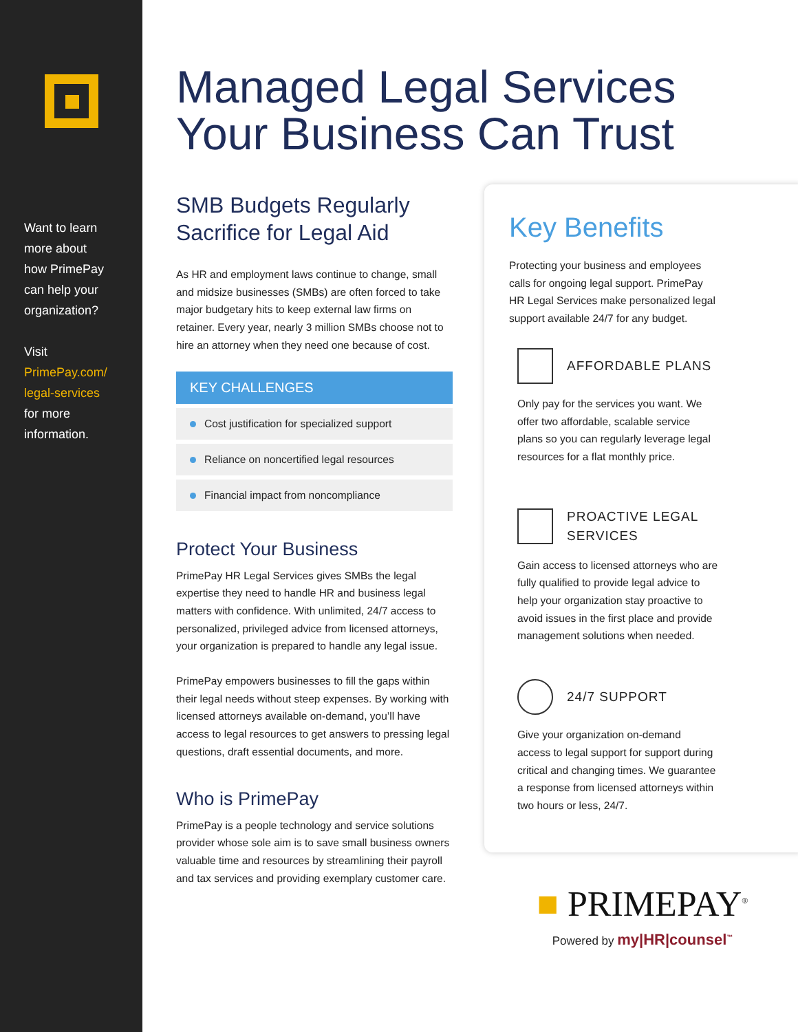Want to learn
more about
how PrimePay
can help your
organization?
Visit
PrimePay.com/
legal-services
for more
information.
Managed Legal Services
Your Business Can Trust
SMB Budgets Regularly
Sacrifice for Legal Aid
As HR and employment laws continue to change, small and midsize businesses (SMBs) are often forced to take major budgetary hits to keep external law firms on retainer. Every year, nearly 3 million SMBs choose not to hire an attorney when they need one because of cost.
KEY CHALLENGES
Cost justification for specialized support
Reliance on noncertified legal resources
Financial impact from noncompliance
Protect Your Business
PrimePay HR Legal Services gives SMBs the legal expertise they need to handle HR and business legal matters with confidence. With unlimited, 24/7 access to personalized, privileged advice from licensed attorneys, your organization is prepared to handle any legal issue.
PrimePay empowers businesses to fill the gaps within their legal needs without steep expenses. By working with licensed attorneys available on-demand, you’ll have access to legal resources to get answers to pressing legal questions, draft essential documents, and more.
Who is PrimePay
PrimePay is a people technology and service solutions provider whose sole aim is to save small business owners valuable time and resources by streamlining their payroll and tax services and providing exemplary customer care.
Key Benefits
Protecting your business and employees calls for ongoing legal support. PrimePay HR Legal Services make personalized legal support available 24/7 for any budget.
AFFORDABLE PLANS
Only pay for the services you want. We offer two affordable, scalable service plans so you can regularly leverage legal resources for a flat monthly price.
PROACTIVE LEGAL
SERVICES
Gain access to licensed attorneys who are fully qualified to provide legal advice to help your organization stay proactive to avoid issues in the first place and provide management solutions when needed.
24/7 SUPPORT
Give your organization on-demand access to legal support for support during critical and changing times. We guarantee a response from licensed attorneys within two hours or less, 24/7.
■ PRIMEPAY<sup>®</sup>
Powered by my|HR|counsel<sup>™</sup>